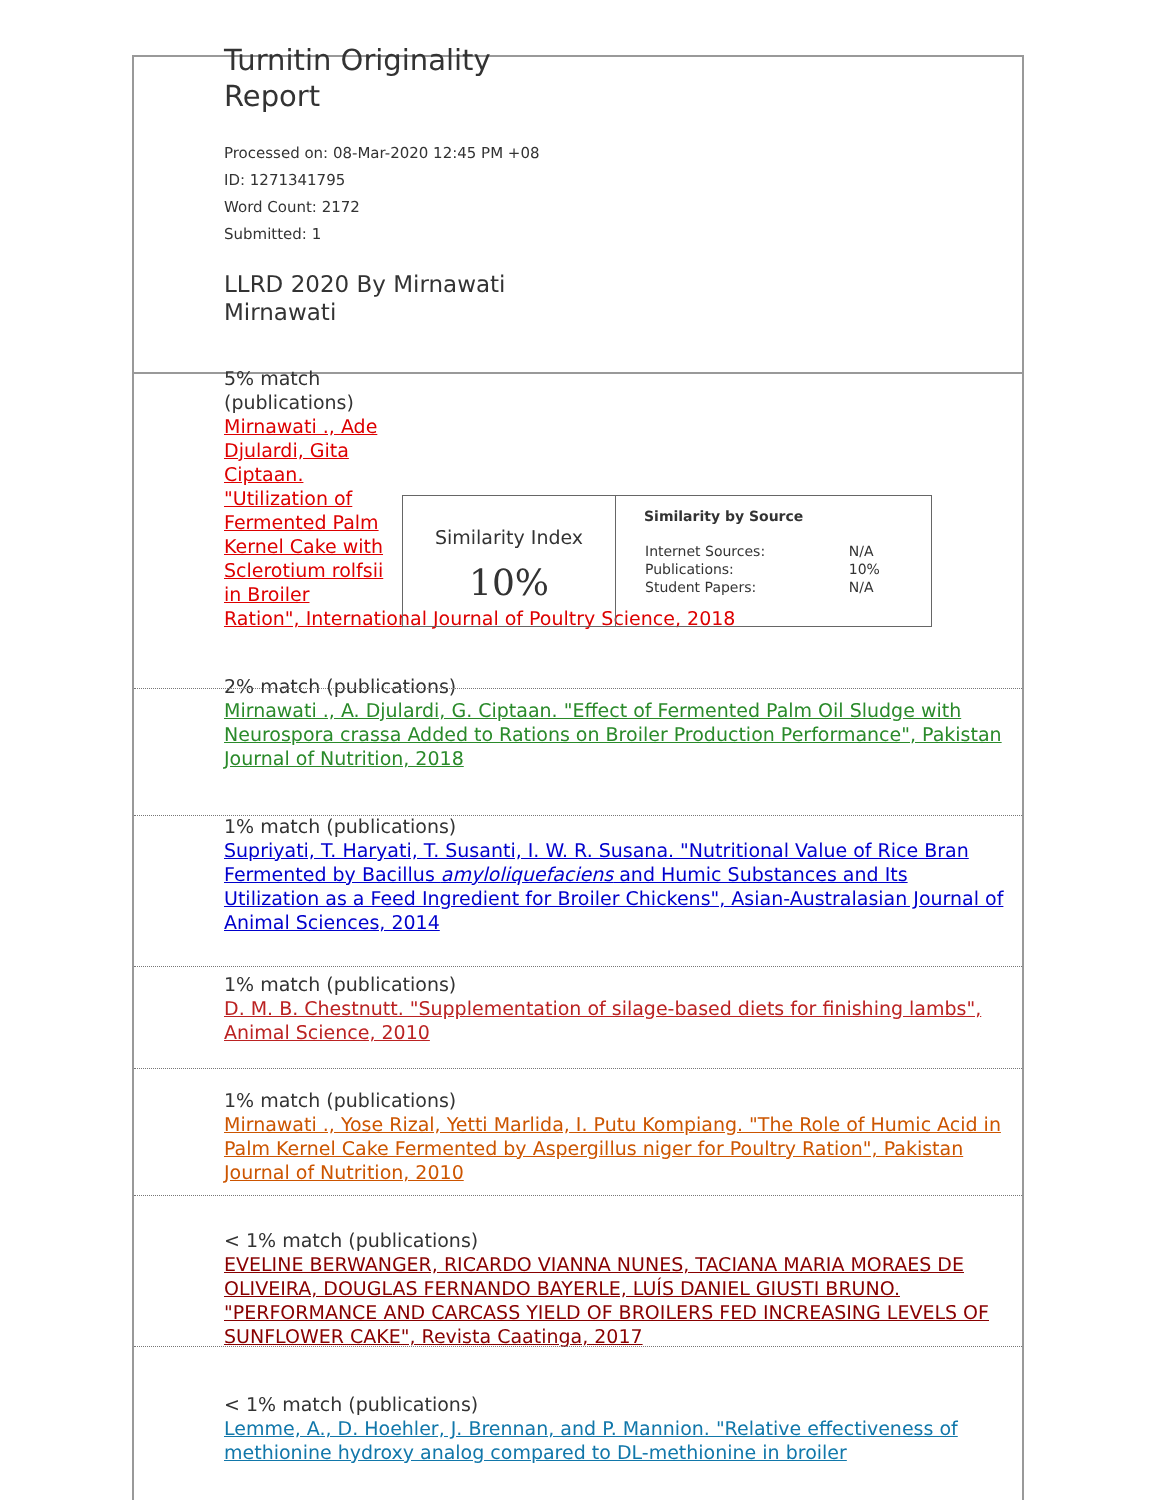Turnitin Originality Report
Processed on: 08-Mar-2020 12:45 PM +08
ID: 1271341795
Word Count: 2172
Submitted: 1
LLRD 2020 By Mirnawati Mirnawati
5% match (publications)
Mirnawati ., Ade Djulardi, Gita Ciptaan. "Utilization of Fermented Palm Kernel Cake with Sclerotium rolfsii in Broiler
Ration", International Journal of Poultry Science, 2018
| Similarity Index 10% | Similarity by Source / Internet Sources: / N/A / / Publications: / 10% / / Student Papers: / N/A / |
2% match (publications)
Mirnawati ., A. Djulardi, G. Ciptaan. "Effect of Fermented Palm Oil Sludge with Neurospora crassa Added to Rations on Broiler Production Performance", Pakistan Journal of Nutrition, 2018
1% match (publications)
Supriyati, T. Haryati, T. Susanti, I. W. R. Susana. "Nutritional Value of Rice Bran Fermented by Bacillus amyloliquefaciens and Humic Substances and Its Utilization as a Feed Ingredient for Broiler Chickens", Asian-Australasian Journal of Animal Sciences, 2014
1% match (publications)
D. M. B. Chestnutt. "Supplementation of silage-based diets for finishing lambs", Animal Science, 2010
1% match (publications)
Mirnawati ., Yose Rizal, Yetti Marlida, I. Putu Kompiang. "The Role of Humic Acid in Palm Kernel Cake Fermented by Aspergillus niger for Poultry Ration", Pakistan Journal of Nutrition, 2010
< 1% match (publications)
EVELINE BERWANGER, RICARDO VIANNA NUNES, TACIANA MARIA MORAES DE OLIVEIRA, DOUGLAS FERNANDO BAYERLE, LUÍS DANIEL GIUSTI BRUNO. "PERFORMANCE AND CARCASS YIELD OF BROILERS FED INCREASING LEVELS OF SUNFLOWER CAKE", Revista Caatinga, 2017
< 1% match (publications)
Lemme, A., D. Hoehler, J. Brennan, and P. Mannion. "Relative effectiveness of methionine hydroxy analog compared to DL-methionine in broiler